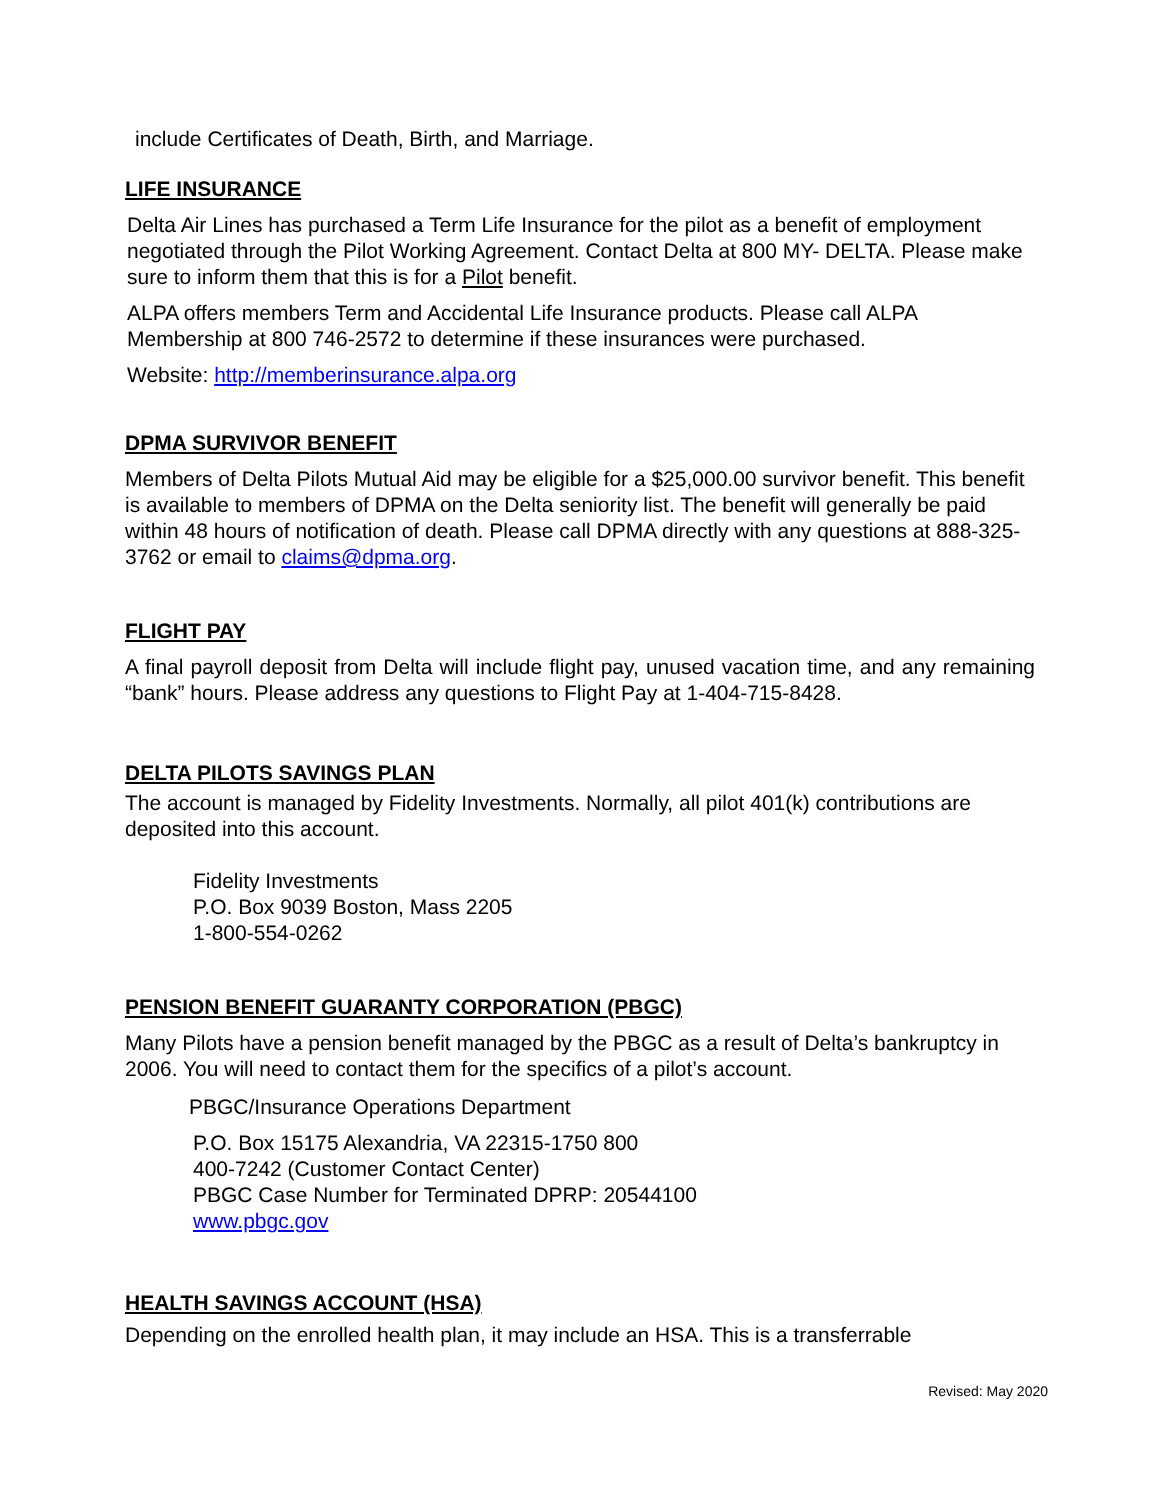include Certificates of Death, Birth, and Marriage.
LIFE INSURANCE
Delta Air Lines has purchased a Term Life Insurance for the pilot as a benefit of employment negotiated through the Pilot Working Agreement. Contact Delta at 800 MY- DELTA. Please make sure to inform them that this is for a Pilot benefit.
ALPA offers members Term and Accidental Life Insurance products. Please call ALPA Membership at 800 746-2572 to determine if these insurances were purchased.
Website: http://memberinsurance.alpa.org
DPMA SURVIVOR BENEFIT
Members of Delta Pilots Mutual Aid may be eligible for a $25,000.00 survivor benefit. This benefit is available to members of DPMA on the Delta seniority list. The benefit will generally be paid within 48 hours of notification of death. Please call DPMA directly with any questions at 888-325-3762 or email to claims@dpma.org.
FLIGHT PAY
A final payroll deposit from Delta will include flight pay, unused vacation time, and any remaining “bank” hours. Please address any questions to Flight Pay at 1-404-715-8428.
DELTA PILOTS SAVINGS PLAN
The account is managed by Fidelity Investments. Normally, all pilot 401(k) contributions are deposited into this account.
Fidelity Investments
P.O. Box 9039 Boston, Mass 2205
1-800-554-0262
PENSION BENEFIT GUARANTY CORPORATION (PBGC)
Many Pilots have a pension benefit managed by the PBGC as a result of Delta’s bankruptcy in 2006. You will need to contact them for the specifics of a pilot’s account.
PBGC/Insurance Operations Department
P.O. Box 15175 Alexandria, VA 22315-1750 800
400-7242 (Customer Contact Center)
PBGC Case Number for Terminated DPRP: 20544100
www.pbgc.gov
HEALTH SAVINGS ACCOUNT (HSA)
Depending on the enrolled health plan, it may include an HSA. This is a transferrable
Revised: May 2020